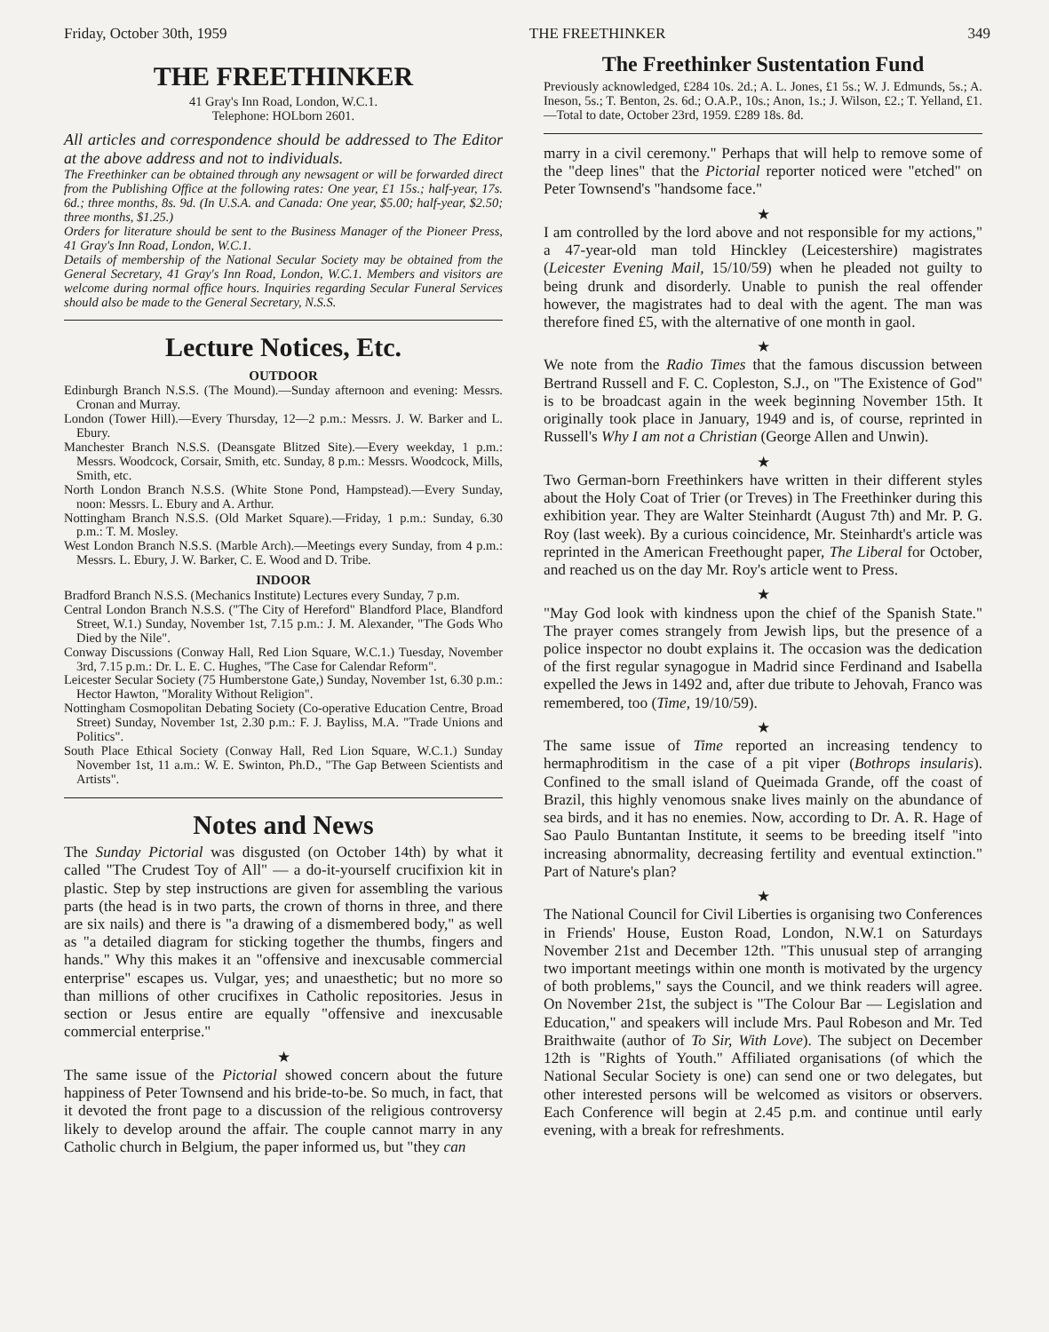Friday, October 30th, 1959 THE FREETHINKER 349
THE FREETHINKER
41 Gray's Inn Road, London, W.C.1.
Telephone: HOLborn 2601.
All articles and correspondence should be addressed to The Editor at the above address and not to individuals.
The Freethinker can be obtained through any newsagent or will be forwarded direct from the Publishing Office at the following rates: One year, £1 15s.; half-year, 17s. 6d.; three months, 8s. 9d. (In U.S.A. and Canada: One year, $5.00; half-year, $2.50; three months, $1.25.)
Orders for literature should be sent to the Business Manager of the Pioneer Press, 41 Gray's Inn Road, London, W.C.1.
Details of membership of the National Secular Society may be obtained from the General Secretary, 41 Gray's Inn Road, London, W.C.1. Members and visitors are welcome during normal office hours. Inquiries regarding Secular Funeral Services should also be made to the General Secretary, N.S.S.
Lecture Notices, Etc.
OUTDOOR
Edinburgh Branch N.S.S. (The Mound).—Sunday afternoon and evening: Messrs. Cronan and Murray.
London (Tower Hill).—Every Thursday, 12—2 p.m.: Messrs. J. W. Barker and L. Ebury.
Manchester Branch N.S.S. (Deansgate Blitzed Site).—Every weekday, 1 p.m.: Messrs. Woodcock, Corsair, Smith, etc. Sunday, 8 p.m.: Messrs. Woodcock, Mills, Smith, etc.
North London Branch N.S.S. (White Stone Pond, Hampstead).—Every Sunday, noon: Messrs. L. Ebury and A. Arthur.
Nottingham Branch N.S.S. (Old Market Square).—Friday, 1 p.m.: Sunday, 6.30 p.m.: T. M. Mosley.
West London Branch N.S.S. (Marble Arch).—Meetings every Sunday, from 4 p.m.: Messrs. L. Ebury, J. W. Barker, C. E. Wood and D. Tribe.
INDOOR
Bradford Branch N.S.S. (Mechanics Institute) Lectures every Sunday, 7 p.m.
Central London Branch N.S.S. ("The City of Hereford" Blandford Place, Blandford Street, W.1.) Sunday, November 1st, 7.15 p.m.: J. M. Alexander, "The Gods Who Died by the Nile".
Conway Discussions (Conway Hall, Red Lion Square, W.C.1.) Tuesday, November 3rd, 7.15 p.m.: Dr. L. E. C. Hughes, "The Case for Calendar Reform".
Leicester Secular Society (75 Humberstone Gate,) Sunday, November 1st, 6.30 p.m.: Hector Hawton, "Morality Without Religion".
Nottingham Cosmopolitan Debating Society (Co-operative Education Centre, Broad Street) Sunday, November 1st, 2.30 p.m.: F. J. Bayliss, M.A. "Trade Unions and Politics".
South Place Ethical Society (Conway Hall, Red Lion Square, W.C.1.) Sunday November 1st, 11 a.m.: W. E. Swinton, Ph.D., "The Gap Between Scientists and Artists".
Notes and News
The Sunday Pictorial was disgusted (on October 14th) by what it called "The Crudest Toy of All" — a do-it-yourself crucifixion kit in plastic. Step by step instructions are given for assembling the various parts (the head is in two parts, the crown of thorns in three, and there are six nails) and there is "a drawing of a dismembered body," as well as "a detailed diagram for sticking together the thumbs, fingers and hands." Why this makes it an "offensive and inexcusable commercial enterprise" escapes us. Vulgar, yes; and unaesthetic; but no more so than millions of other crucifixes in Catholic repositories. Jesus in section or Jesus entire are equally "offensive and inexcusable commercial enterprise."
★
The same issue of the Pictorial showed concern about the future happiness of Peter Townsend and his bride-to-be. So much, in fact, that it devoted the front page to a discussion of the religious controversy likely to develop around the affair. The couple cannot marry in any Catholic church in Belgium, the paper informed us, but "they can
The Freethinker Sustentation Fund
Previously acknowledged, £284 10s. 2d.; A. L. Jones, £1 5s.; W. J. Edmunds, 5s.; A. Ineson, 5s.; T. Benton, 2s. 6d.; O.A.P., 10s.; Anon, 1s.; J. Wilson, £2.; T. Yelland, £1.—Total to date, October 23rd, 1959. £289 18s. 8d.
marry in a civil ceremony." Perhaps that will help to remove some of the "deep lines" that the Pictorial reporter noticed were "etched" on Peter Townsend's "handsome face."
★
I am controlled by the lord above and not responsible for my actions," a 47-year-old man told Hinckley (Leicestershire) magistrates (Leicester Evening Mail, 15/10/59) when he pleaded not guilty to being drunk and disorderly. Unable to punish the real offender however, the magistrates had to deal with the agent. The man was therefore fined £5, with the alternative of one month in gaol.
★
We note from the Radio Times that the famous discussion between Bertrand Russell and F. C. Copleston, S.J., on "The Existence of God" is to be broadcast again in the week beginning November 15th. It originally took place in January, 1949 and is, of course, reprinted in Russell's Why I am not a Christian (George Allen and Unwin).
★
Two German-born Freethinkers have written in their different styles about the Holy Coat of Trier (or Treves) in The Freethinker during this exhibition year. They are Walter Steinhardt (August 7th) and Mr. P. G. Roy (last week). By a curious coincidence, Mr. Steinhardt's article was reprinted in the American Freethought paper, The Liberal for October, and reached us on the day Mr. Roy's article went to Press.
★
"May God look with kindness upon the chief of the Spanish State." The prayer comes strangely from Jewish lips, but the presence of a police inspector no doubt explains it. The occasion was the dedication of the first regular synagogue in Madrid since Ferdinand and Isabella expelled the Jews in 1492 and, after due tribute to Jehovah, Franco was remembered, too (Time, 19/10/59).
★
The same issue of Time reported an increasing tendency to hermaphroditism in the case of a pit viper (Bothrops insularis). Confined to the small island of Queimada Grande, off the coast of Brazil, this highly venomous snake lives mainly on the abundance of sea birds, and it has no enemies. Now, according to Dr. A. R. Hage of Sao Paulo Buntantan Institute, it seems to be breeding itself "into increasing abnormality, decreasing fertility and eventual extinction." Part of Nature's plan?
★
The National Council for Civil Liberties is organising two Conferences in Friends' House, Euston Road, London, N.W.1 on Saturdays November 21st and December 12th. "This unusual step of arranging two important meetings within one month is motivated by the urgency of both problems," says the Council, and we think readers will agree. On November 21st, the subject is "The Colour Bar — Legislation and Education," and speakers will include Mrs. Paul Robeson and Mr. Ted Braithwaite (author of To Sir, With Love). The subject on December 12th is "Rights of Youth." Affiliated organisations (of which the National Secular Society is one) can send one or two delegates, but other interested persons will be welcomed as visitors or observers. Each Conference will begin at 2.45 p.m. and continue until early evening, with a break for refreshments.